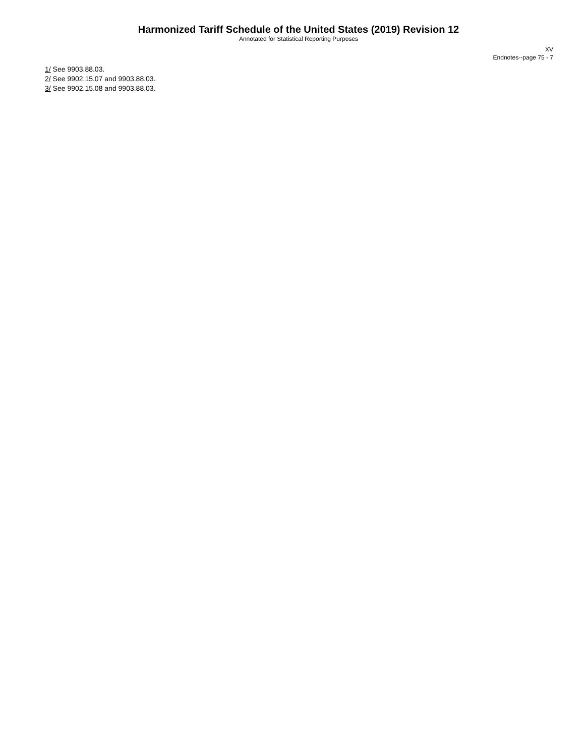Harmonized Tariff Schedule of the United States (2019) Revision 12
Annotated for Statistical Reporting Purposes
XV
Endnotes--page 75 - 7
1/ See 9903.88.03.
2/ See 9902.15.07 and 9903.88.03.
3/ See 9902.15.08 and 9903.88.03.